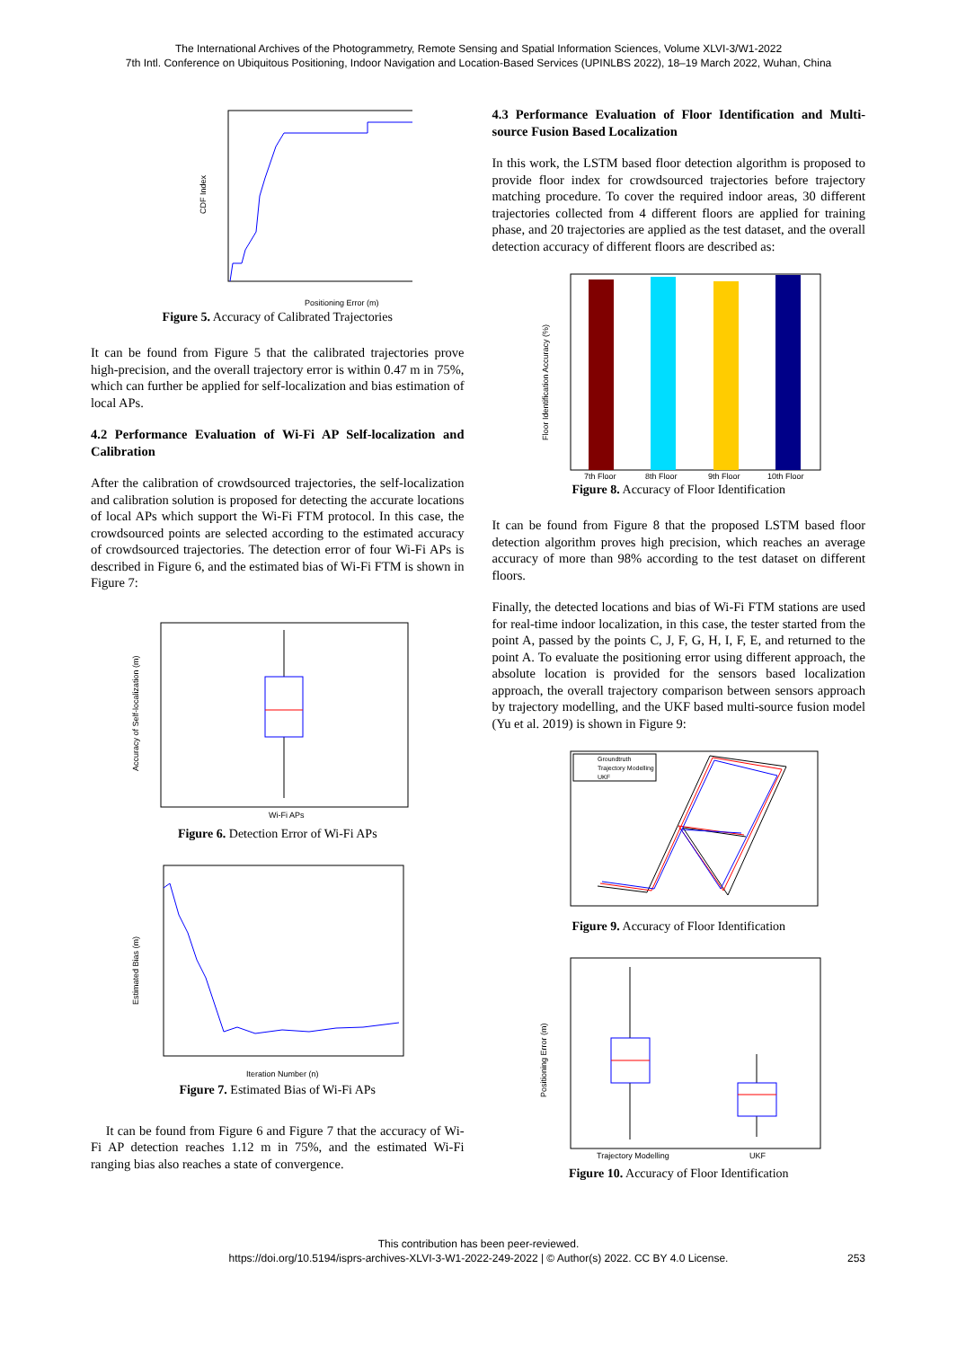The International Archives of the Photogrammetry, Remote Sensing and Spatial Information Sciences, Volume XLVI-3/W1-2022
7th Intl. Conference on Ubiquitous Positioning, Indoor Navigation and Location-Based Services (UPINLBS 2022), 18–19 March 2022, Wuhan, China
CDF Index
Positioning Error (m)
Figure 5. Accuracy of Calibrated Trajectories
It can be found from Figure 5 that the calibrated trajectories prove high-precision, and the overall trajectory error is within 0.47 m in 75%, which can further be applied for self-localization and bias estimation of local APs.
4.2 Performance Evaluation of Wi-Fi AP Self-localization and Calibration
After the calibration of crowdsourced trajectories, the self-localization and calibration solution is proposed for detecting the accurate locations of local APs which support the Wi-Fi FTM protocol. In this case, the crowdsourced points are selected according to the estimated accuracy of crowdsourced trajectories. The detection error of four Wi-Fi APs is described in Figure 6, and the estimated bias of Wi-Fi FTM is shown in Figure 7:
Accuracy of Self-localization (m)
Wi-Fi APs
Figure 6. Detection Error of Wi-Fi APs
Estimated Bias (m)
Iteration Number (n)
Figure 7. Estimated Bias of Wi-Fi APs
It can be found from Figure 6 and Figure 7 that the accuracy of Wi-Fi AP detection reaches 1.12 m in 75%, and the estimated Wi-Fi ranging bias also reaches a state of convergence.
4.3 Performance Evaluation of Floor Identification and Multi-source Fusion Based Localization
In this work, the LSTM based floor detection algorithm is proposed to provide floor index for crowdsourced trajectories before trajectory matching procedure. To cover the required indoor areas, 30 different trajectories collected from 4 different floors are applied for training phase, and 20 trajectories are applied as the test dataset, and the overall detection accuracy of different floors are described as:
Floor Identification Accuracy (%)
7th Floor
8th Floor
9th Floor
10th Floor
Figure 8. Accuracy of Floor Identification
It can be found from Figure 8 that the proposed LSTM based floor detection algorithm proves high precision, which reaches an average accuracy of more than 98% according to the test dataset on different floors.
Finally, the detected locations and bias of Wi-Fi FTM stations are used for real-time indoor localization, in this case, the tester started from the point A, passed by the points C, J, F, G, H, I, F, E, and returned to the point A. To evaluate the positioning error using different approach, the absolute location is provided for the sensors based localization approach, the overall trajectory comparison between sensors approach by trajectory modelling, and the UKF based multi-source fusion model (Yu et al. 2019) is shown in Figure 9:
Groundtruth
Trajectory Modelling
UKF
Figure 9. Accuracy of Floor Identification
Positioning Error (m)
Trajectory Modelling
UKF
Figure 10. Accuracy of Floor Identification
This contribution has been peer-reviewed.
https://doi.org/10.5194/isprs-archives-XLVI-3-W1-2022-249-2022 | © Author(s) 2022. CC BY 4.0 License.
253